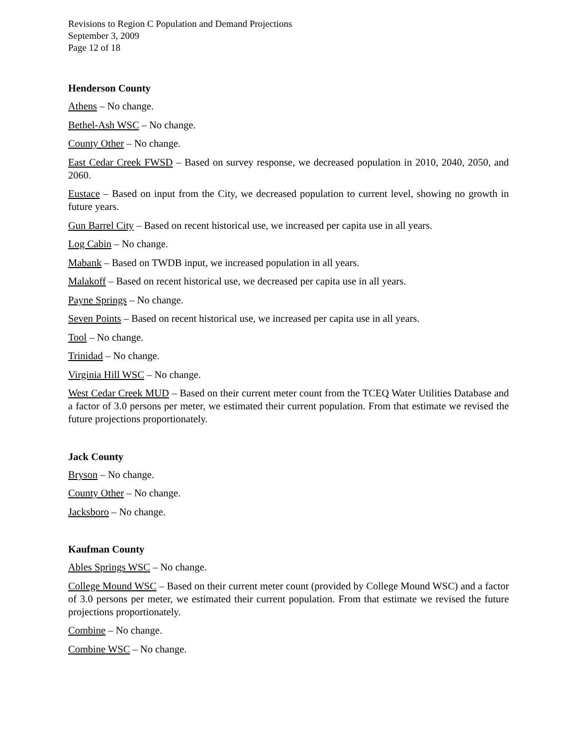Revisions to Region C Population and Demand Projections
September 3, 2009
Page 12 of 18
Henderson County
Athens – No change.
Bethel-Ash WSC – No change.
County Other – No change.
East Cedar Creek FWSD – Based on survey response, we decreased population in 2010, 2040, 2050, and 2060.
Eustace – Based on input from the City, we decreased population to current level, showing no growth in future years.
Gun Barrel City – Based on recent historical use, we increased per capita use in all years.
Log Cabin – No change.
Mabank – Based on TWDB input, we increased population in all years.
Malakoff – Based on recent historical use, we decreased per capita use in all years.
Payne Springs – No change.
Seven Points – Based on recent historical use, we increased per capita use in all years.
Tool – No change.
Trinidad – No change.
Virginia Hill WSC – No change.
West Cedar Creek MUD – Based on their current meter count from the TCEQ Water Utilities Database and a factor of 3.0 persons per meter, we estimated their current population. From that estimate we revised the future projections proportionately.
Jack County
Bryson – No change.
County Other – No change.
Jacksboro – No change.
Kaufman County
Ables Springs WSC – No change.
College Mound WSC – Based on their current meter count (provided by College Mound WSC) and a factor of 3.0 persons per meter, we estimated their current population. From that estimate we revised the future projections proportionately.
Combine – No change.
Combine WSC – No change.